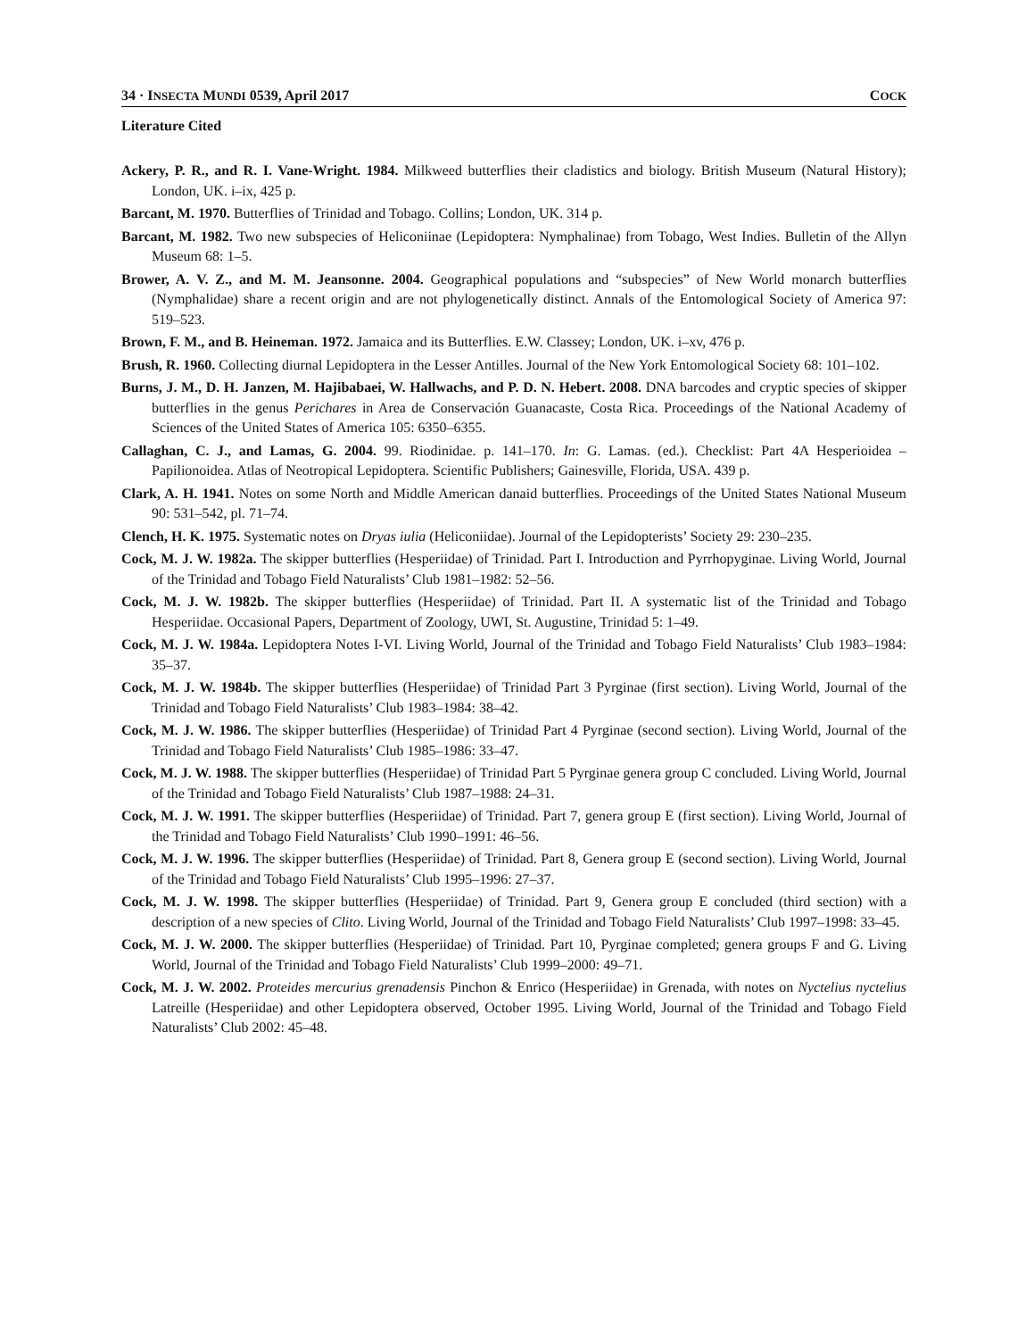34 · INSECTA MUNDI 0539, April 2017 COCK
Literature Cited
Ackery, P. R., and R. I. Vane-Wright. 1984. Milkweed butterflies their cladistics and biology. British Museum (Natural History); London, UK. i–ix, 425 p.
Barcant, M. 1970. Butterflies of Trinidad and Tobago. Collins; London, UK. 314 p.
Barcant, M. 1982. Two new subspecies of Heliconiinae (Lepidoptera: Nymphalinae) from Tobago, West Indies. Bulletin of the Allyn Museum 68: 1–5.
Brower, A. V. Z., and M. M. Jeansonne. 2004. Geographical populations and “subspecies” of New World monarch butterflies (Nymphalidae) share a recent origin and are not phylogenetically distinct. Annals of the Entomological Society of America 97: 519–523.
Brown, F. M., and B. Heineman. 1972. Jamaica and its Butterflies. E.W. Classey; London, UK. i–xv, 476 p.
Brush, R. 1960. Collecting diurnal Lepidoptera in the Lesser Antilles. Journal of the New York Entomological Society 68: 101–102.
Burns, J. M., D. H. Janzen, M. Hajibabaei, W. Hallwachs, and P. D. N. Hebert. 2008. DNA barcodes and cryptic species of skipper butterflies in the genus Perichares in Area de Conservación Guanacaste, Costa Rica. Proceedings of the National Academy of Sciences of the United States of America 105: 6350–6355.
Callaghan, C. J., and Lamas, G. 2004. 99. Riodinidae. p. 141–170. In: G. Lamas. (ed.). Checklist: Part 4A Hesperioidea – Papilionoidea. Atlas of Neotropical Lepidoptera. Scientific Publishers; Gainesville, Florida, USA. 439 p.
Clark, A. H. 1941. Notes on some North and Middle American danaid butterflies. Proceedings of the United States National Museum 90: 531–542, pl. 71–74.
Clench, H. K. 1975. Systematic notes on Dryas iulia (Heliconiidae). Journal of the Lepidopterists’ Society 29: 230–235.
Cock, M. J. W. 1982a. The skipper butterflies (Hesperiidae) of Trinidad. Part I. Introduction and Pyrrhopyginae. Living World, Journal of the Trinidad and Tobago Field Naturalists’ Club 1981–1982: 52–56.
Cock, M. J. W. 1982b. The skipper butterflies (Hesperiidae) of Trinidad. Part II. A systematic list of the Trinidad and Tobago Hesperiidae. Occasional Papers, Department of Zoology, UWI, St. Augustine, Trinidad 5: 1–49.
Cock, M. J. W. 1984a. Lepidoptera Notes I-VI. Living World, Journal of the Trinidad and Tobago Field Naturalists’ Club 1983–1984: 35–37.
Cock, M. J. W. 1984b. The skipper butterflies (Hesperiidae) of Trinidad Part 3 Pyrginae (first section). Living World, Journal of the Trinidad and Tobago Field Naturalists’ Club 1983–1984: 38–42.
Cock, M. J. W. 1986. The skipper butterflies (Hesperiidae) of Trinidad Part 4 Pyrginae (second section). Living World, Journal of the Trinidad and Tobago Field Naturalists’ Club 1985–1986: 33–47.
Cock, M. J. W. 1988. The skipper butterflies (Hesperiidae) of Trinidad Part 5 Pyrginae genera group C concluded. Living World, Journal of the Trinidad and Tobago Field Naturalists’ Club 1987–1988: 24–31.
Cock, M. J. W. 1991. The skipper butterflies (Hesperiidae) of Trinidad. Part 7, genera group E (first section). Living World, Journal of the Trinidad and Tobago Field Naturalists’ Club 1990–1991: 46–56.
Cock, M. J. W. 1996. The skipper butterflies (Hesperiidae) of Trinidad. Part 8, Genera group E (second section). Living World, Journal of the Trinidad and Tobago Field Naturalists’ Club 1995–1996: 27–37.
Cock, M. J. W. 1998. The skipper butterflies (Hesperiidae) of Trinidad. Part 9, Genera group E concluded (third section) with a description of a new species of Clito. Living World, Journal of the Trinidad and Tobago Field Naturalists’ Club 1997–1998: 33–45.
Cock, M. J. W. 2000. The skipper butterflies (Hesperiidae) of Trinidad. Part 10, Pyrginae completed; genera groups F and G. Living World, Journal of the Trinidad and Tobago Field Naturalists’ Club 1999–2000: 49–71.
Cock, M. J. W. 2002. Proteides mercurius grenadensis Pinchon & Enrico (Hesperiidae) in Grenada, with notes on Nyctelius nyctelius Latreille (Hesperiidae) and other Lepidoptera observed, October 1995. Living World, Journal of the Trinidad and Tobago Field Naturalists’ Club 2002: 45–48.